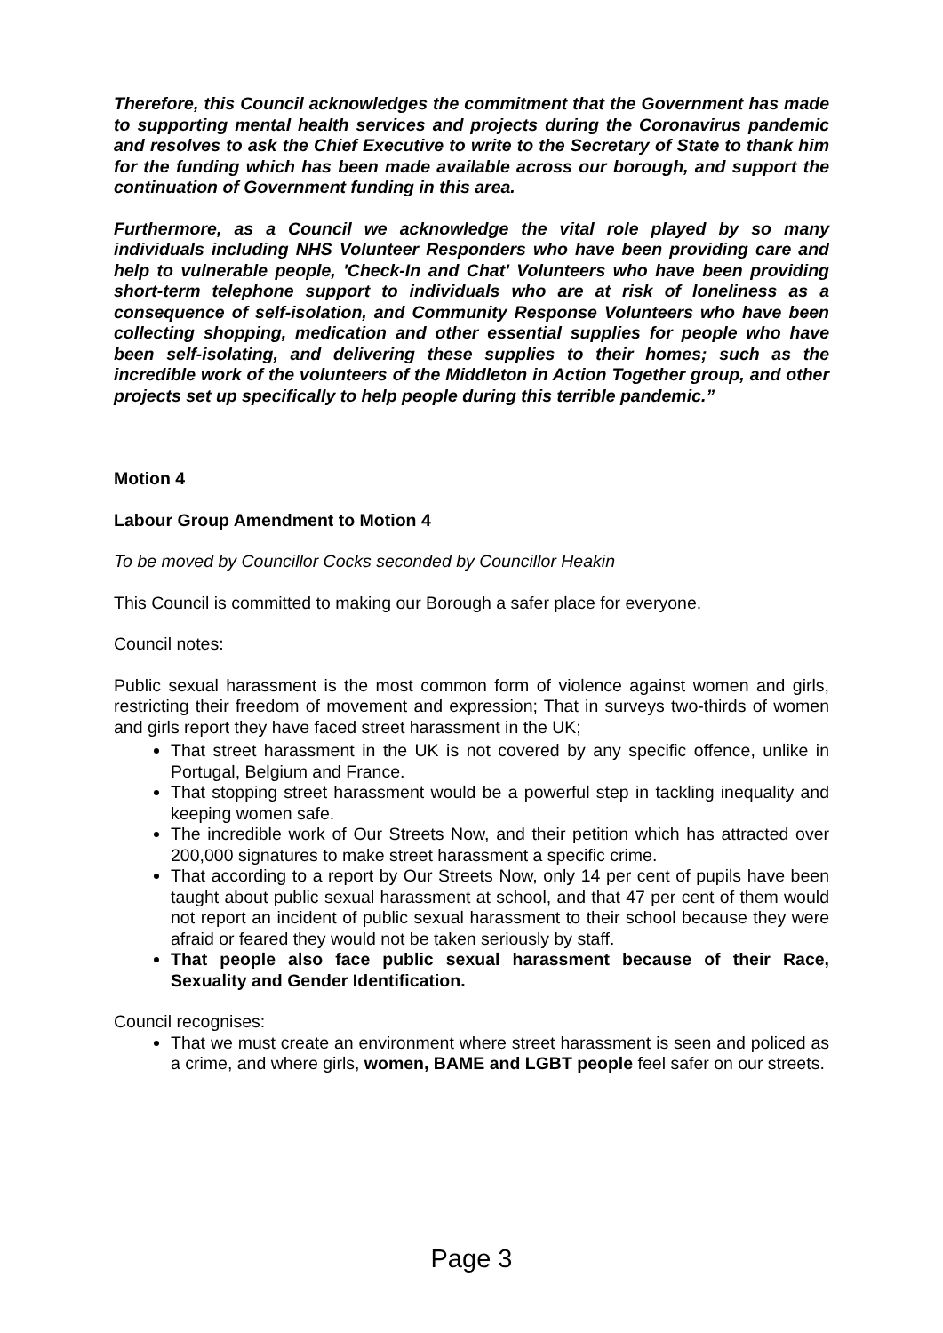Therefore, this Council acknowledges the commitment that the Government has made to supporting mental health services and projects during the Coronavirus pandemic and resolves to ask the Chief Executive to write to the Secretary of State to thank him for the funding which has been made available across our borough, and support the continuation of Government funding in this area.
Furthermore, as a Council we acknowledge the vital role played by so many individuals including NHS Volunteer Responders who have been providing care and help to vulnerable people, 'Check-In and Chat' Volunteers who have been providing short-term telephone support to individuals who are at risk of loneliness as a consequence of self-isolation, and Community Response Volunteers who have been collecting shopping, medication and other essential supplies for people who have been self-isolating, and delivering these supplies to their homes; such as the incredible work of the volunteers of the Middleton in Action Together group, and other projects set up specifically to help people during this terrible pandemic.”
Motion 4
Labour Group Amendment to Motion 4
To be moved by Councillor Cocks seconded by Councillor Heakin
This Council is committed to making our Borough a safer place for everyone.
Council notes:
Public sexual harassment is the most common form of violence against women and girls, restricting their freedom of movement and expression; That in surveys two-thirds of women and girls report they have faced street harassment in the UK;
That street harassment in the UK is not covered by any specific offence, unlike in Portugal, Belgium and France.
That stopping street harassment would be a powerful step in tackling inequality and keeping women safe.
The incredible work of Our Streets Now, and their petition which has attracted over 200,000 signatures to make street harassment a specific crime.
That according to a report by Our Streets Now, only 14 per cent of pupils have been taught about public sexual harassment at school, and that 47 per cent of them would not report an incident of public sexual harassment to their school because they were afraid or feared they would not be taken seriously by staff.
That people also face public sexual harassment because of their Race, Sexuality and Gender Identification.
Council recognises:
That we must create an environment where street harassment is seen and policed as a crime, and where girls, women, BAME and LGBT people feel safer on our streets.
Page 3